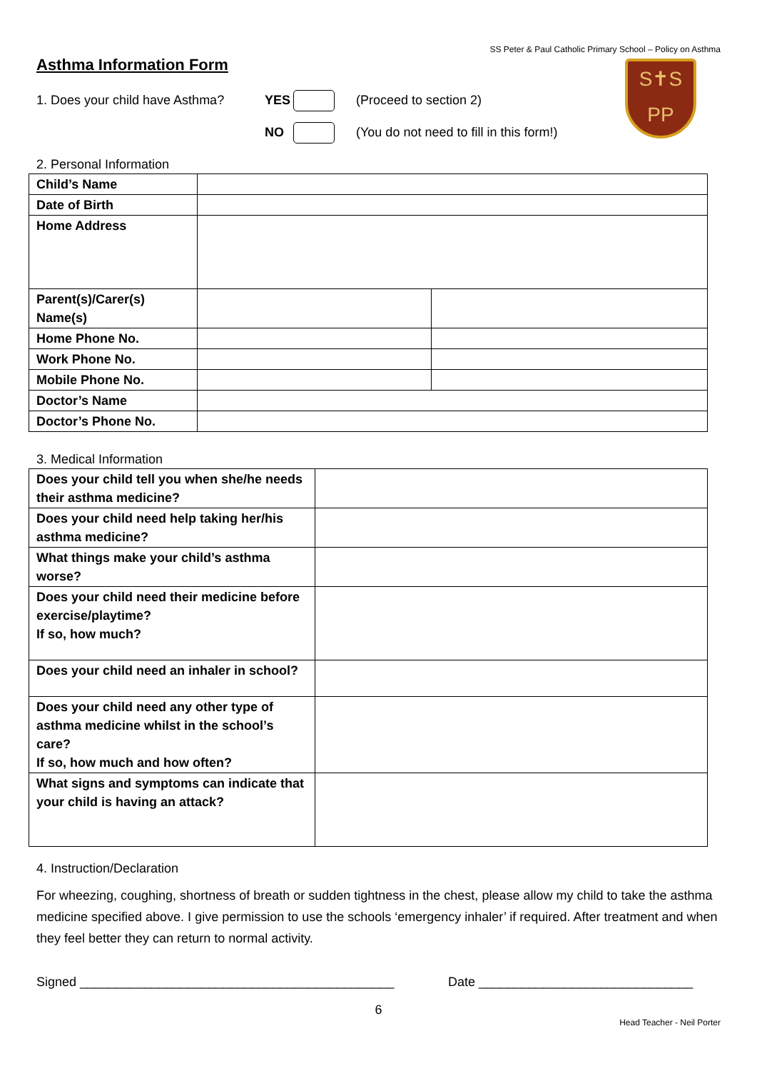SS Peter & Paul Catholic Primary School – Policy on Asthma
Asthma Information Form
S✝S
PP
1. Does your child have Asthma? YES (Proceed to section 2)
NO (You do not need to fill in this form!)
2. Personal Information
| Child’s Name | | |
| Date of Birth | | |
| Home Address | | |
| Parent(s)/Carer(s) Name(s) | | |
| Home Phone No. | | |
| Work Phone No. | | |
| Mobile Phone No. | | |
| Doctor’s Name | | |
| Doctor’s Phone No. | | |
3. Medical Information
| Does your child tell you when she/he needs their asthma medicine? | |
| Does your child need help taking her/his asthma medicine? | |
| What things make your child’s asthma worse? | |
| Does your child need their medicine before exercise/playtime? If so, how much? | |
| Does your child need an inhaler in school? | |
| Does your child need any other type of asthma medicine whilst in the school’s care? If so, how much and how often? | |
| What signs and symptoms can indicate that your child is having an attack? | |
4. Instruction/Declaration
For wheezing, coughing, shortness of breath or sudden tightness in the chest, please allow my child to take the asthma medicine specified above. I give permission to use the schools ‘emergency inhaler’ if required. After treatment and when they feel better they can return to normal activity.
Signed ____________________________________________ Date ______________________________
6
Head Teacher - Neil Porter